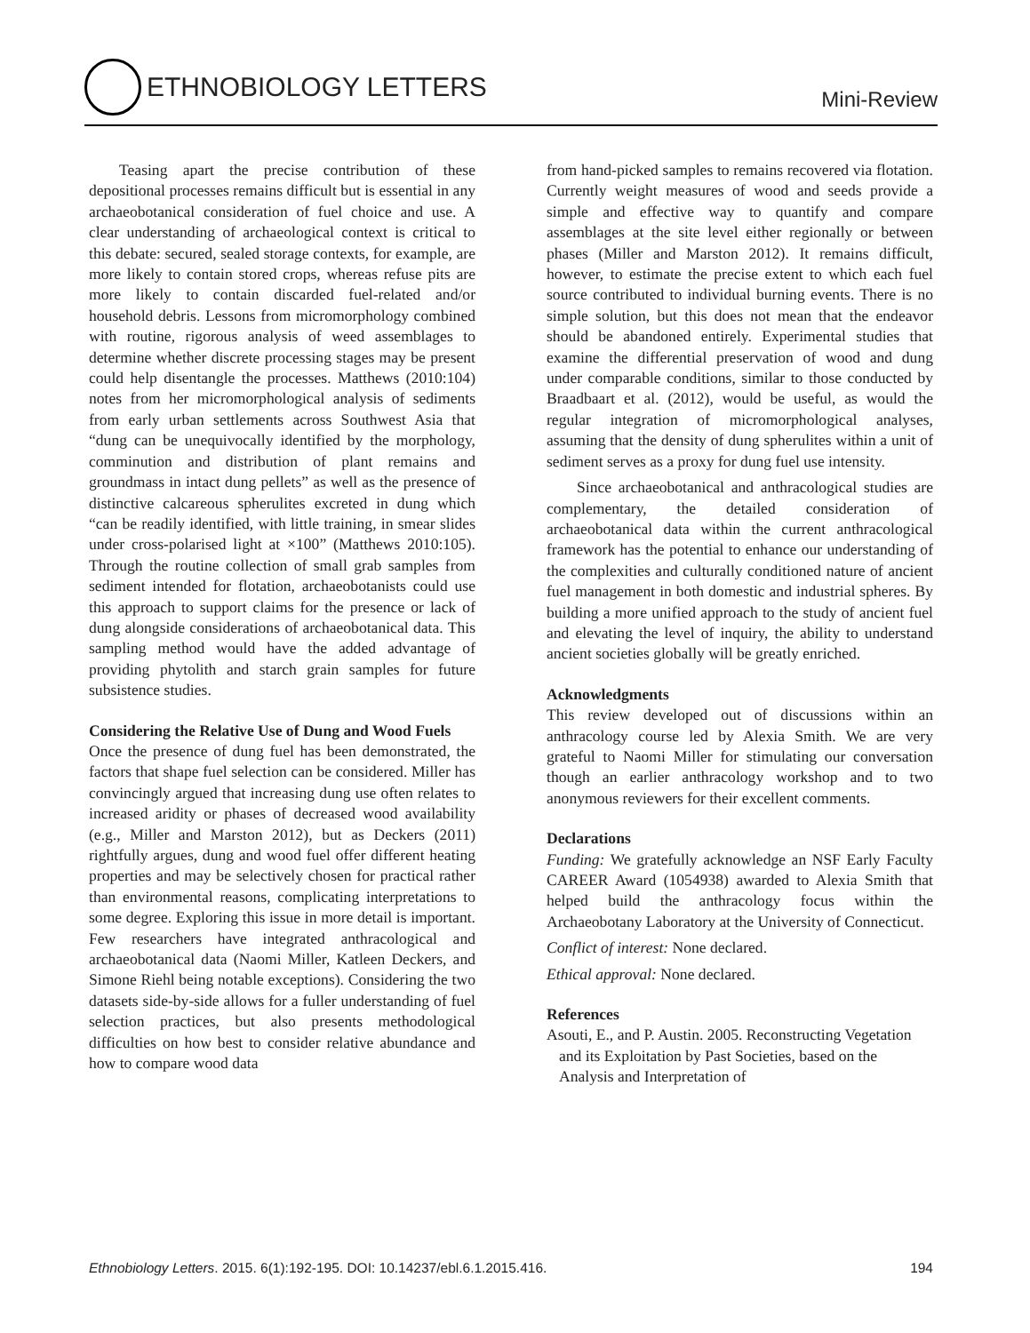ETHNOBIOLOGY LETTERS
Mini-Review
Teasing apart the precise contribution of these depositional processes remains difficult but is essential in any archaeobotanical consideration of fuel choice and use. A clear understanding of archaeological context is critical to this debate: secured, sealed storage contexts, for example, are more likely to contain stored crops, whereas refuse pits are more likely to contain discarded fuel-related and/or household debris. Lessons from micromorphology combined with routine, rigorous analysis of weed assemblages to determine whether discrete processing stages may be present could help disentangle the processes. Matthews (2010:104) notes from her micromorphological analysis of sediments from early urban settlements across Southwest Asia that “dung can be unequivocally identified by the morphology, comminution and distribution of plant remains and groundmass in intact dung pellets” as well as the presence of distinctive calcareous spherulites excreted in dung which “can be readily identified, with little training, in smear slides under cross-polarised light at ×100” (Matthews 2010:105). Through the routine collection of small grab samples from sediment intended for flotation, archaeobotanists could use this approach to support claims for the presence or lack of dung alongside considerations of archaeobotanical data. This sampling method would have the added advantage of providing phytolith and starch grain samples for future subsistence studies.
Considering the Relative Use of Dung and Wood Fuels
Once the presence of dung fuel has been demonstrated, the factors that shape fuel selection can be considered. Miller has convincingly argued that increasing dung use often relates to increased aridity or phases of decreased wood availability (e.g., Miller and Marston 2012), but as Deckers (2011) rightfully argues, dung and wood fuel offer different heating properties and may be selectively chosen for practical rather than environmental reasons, complicating interpretations to some degree. Exploring this issue in more detail is important. Few researchers have integrated anthracological and archaeobotanical data (Naomi Miller, Katleen Deckers, and Simone Riehl being notable exceptions). Considering the two datasets side-by-side allows for a fuller understanding of fuel selection practices, but also presents methodological difficulties on how best to consider relative abundance and how to compare wood data
from hand-picked samples to remains recovered via flotation. Currently weight measures of wood and seeds provide a simple and effective way to quantify and compare assemblages at the site level either regionally or between phases (Miller and Marston 2012). It remains difficult, however, to estimate the precise extent to which each fuel source contributed to individual burning events. There is no simple solution, but this does not mean that the endeavor should be abandoned entirely. Experimental studies that examine the differential preservation of wood and dung under comparable conditions, similar to those conducted by Braadbaart et al. (2012), would be useful, as would the regular integration of micromorphological analyses, assuming that the density of dung spherulites within a unit of sediment serves as a proxy for dung fuel use intensity.
Since archaeobotanical and anthracological studies are complementary, the detailed consideration of archaeobotanical data within the current anthracological framework has the potential to enhance our understanding of the complexities and culturally conditioned nature of ancient fuel management in both domestic and industrial spheres. By building a more unified approach to the study of ancient fuel and elevating the level of inquiry, the ability to understand ancient societies globally will be greatly enriched.
Acknowledgments
This review developed out of discussions within an anthracology course led by Alexia Smith. We are very grateful to Naomi Miller for stimulating our conversation though an earlier anthracology workshop and to two anonymous reviewers for their excellent comments.
Declarations
Funding: We gratefully acknowledge an NSF Early Faculty CAREER Award (1054938) awarded to Alexia Smith that helped build the anthracology focus within the Archaeobotany Laboratory at the University of Connecticut.
Conflict of interest: None declared.
Ethical approval: None declared.
References
Asouti, E., and P. Austin. 2005. Reconstructing Vegetation and its Exploitation by Past Societies, based on the Analysis and Interpretation of
Ethnobiology Letters. 2015. 6(1):192-195. DOI: 10.14237/ebl.6.1.2015.416. 194